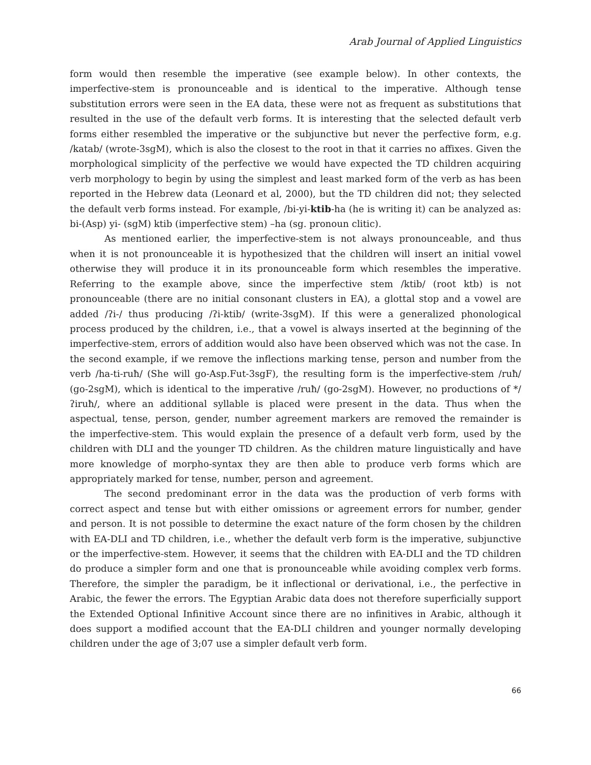Arab Journal of Applied Linguistics
form would then resemble the imperative (see example below). In other contexts, the imperfective-stem is pronounceable and is identical to the imperative. Although tense substitution errors were seen in the EA data, these were not as frequent as substitutions that resulted in the use of the default verb forms. It is interesting that the selected default verb forms either resembled the imperative or the subjunctive but never the perfective form, e.g. /katab/ (wrote-3sgM), which is also the closest to the root in that it carries no affixes. Given the morphological simplicity of the perfective we would have expected the TD children acquiring verb morphology to begin by using the simplest and least marked form of the verb as has been reported in the Hebrew data (Leonard et al, 2000), but the TD children did not; they selected the default verb forms instead. For example, /bi-yi-ktib-ha (he is writing it) can be analyzed as: bi-(Asp) yi- (sgM) ktib (imperfective stem) –ha (sg. pronoun clitic).
As mentioned earlier, the imperfective-stem is not always pronounceable, and thus when it is not pronounceable it is hypothesized that the children will insert an initial vowel otherwise they will produce it in its pronounceable form which resembles the imperative. Referring to the example above, since the imperfective stem /ktib/ (root ktb) is not pronounceable (there are no initial consonant clusters in EA), a glottal stop and a vowel are added /ʔi-/ thus producing /ʔi-ktib/ (write-3sgM). If this were a generalized phonological process produced by the children, i.e., that a vowel is always inserted at the beginning of the imperfective-stem, errors of addition would also have been observed which was not the case. In the second example, if we remove the inflections marking tense, person and number from the verb /ha-ti-ruħ/ (She will go-Asp.Fut-3sgF), the resulting form is the imperfective-stem /ruħ/ (go-2sgM), which is identical to the imperative /ruħ/ (go-2sgM). However, no productions of */ʔiruħ/, where an additional syllable is placed were present in the data. Thus when the aspectual, tense, person, gender, number agreement markers are removed the remainder is the imperfective-stem. This would explain the presence of a default verb form, used by the children with DLI and the younger TD children. As the children mature linguistically and have more knowledge of morpho-syntax they are then able to produce verb forms which are appropriately marked for tense, number, person and agreement.
The second predominant error in the data was the production of verb forms with correct aspect and tense but with either omissions or agreement errors for number, gender and person. It is not possible to determine the exact nature of the form chosen by the children with EA-DLI and TD children, i.e., whether the default verb form is the imperative, subjunctive or the imperfective-stem. However, it seems that the children with EA-DLI and the TD children do produce a simpler form and one that is pronounceable while avoiding complex verb forms. Therefore, the simpler the paradigm, be it inflectional or derivational, i.e., the perfective in Arabic, the fewer the errors. The Egyptian Arabic data does not therefore superficially support the Extended Optional Infinitive Account since there are no infinitives in Arabic, although it does support a modified account that the EA-DLI children and younger normally developing children under the age of 3;07 use a simpler default verb form.
66